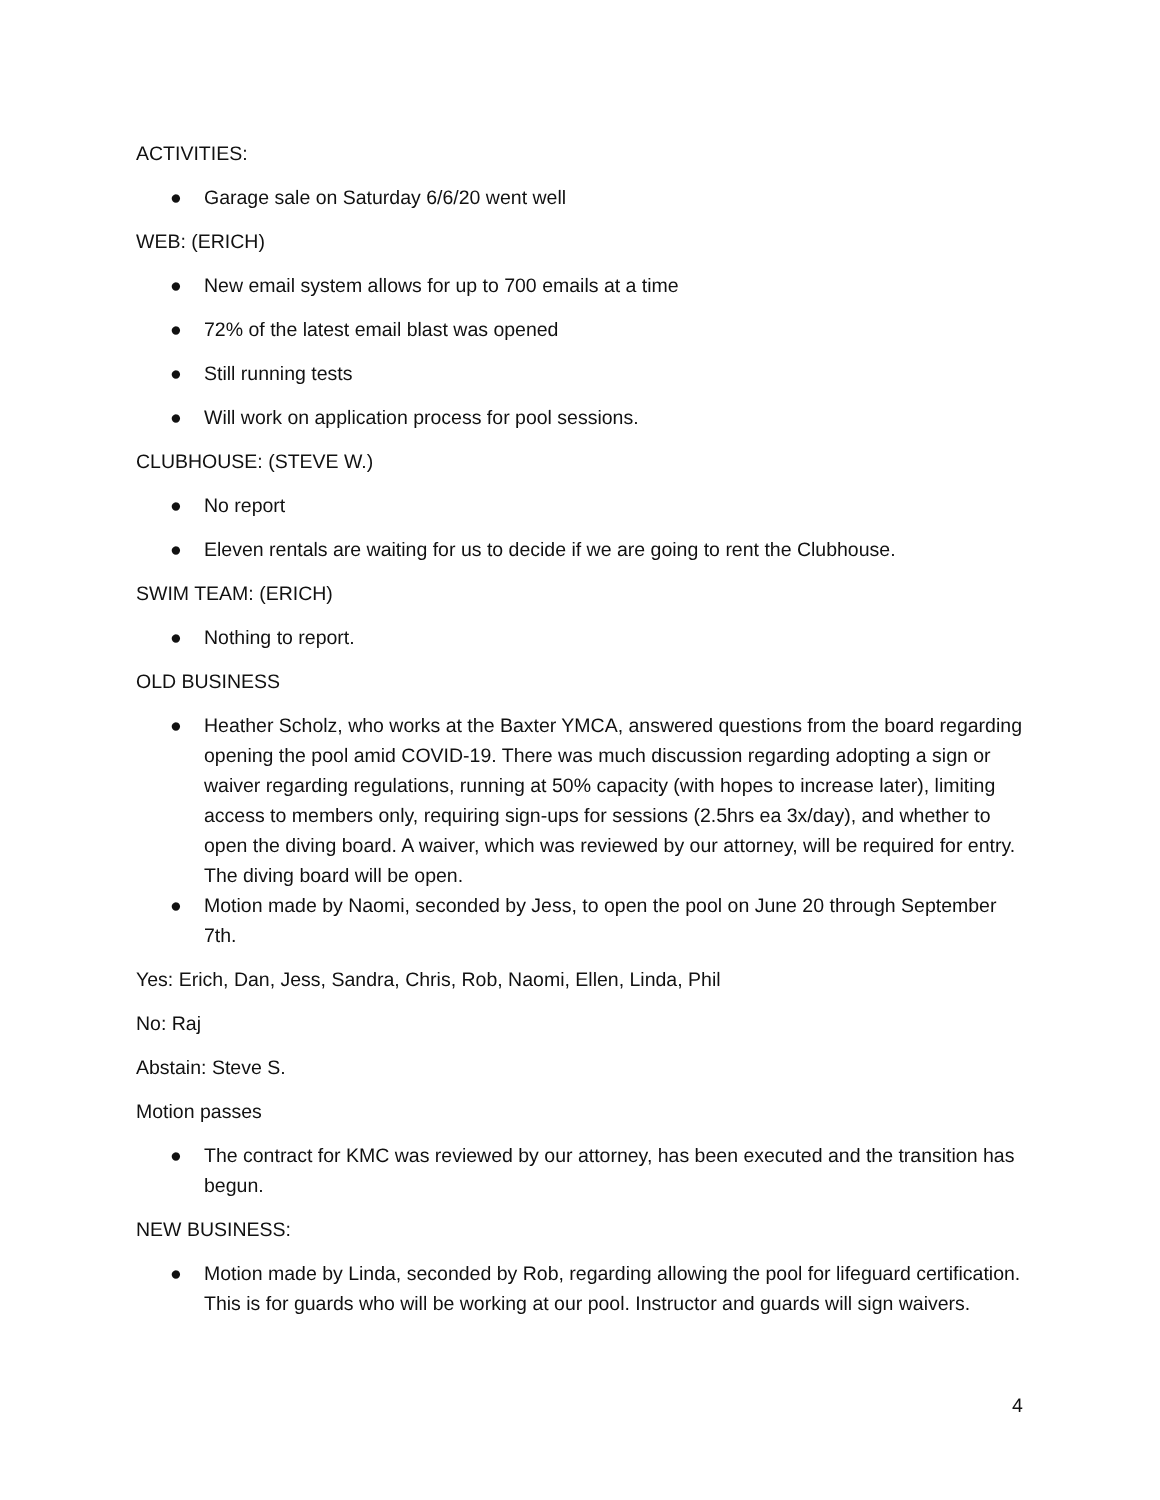ACTIVITIES:
● Garage sale on Saturday 6/6/20 went well
WEB: (ERICH)
● New email system allows for up to 700 emails at a time
● 72% of the latest email blast was opened
● Still running tests
● Will work on application process for pool sessions.
CLUBHOUSE: (STEVE W.)
● No report
● Eleven rentals are waiting for us to decide if we are going to rent the Clubhouse.
SWIM TEAM: (ERICH)
● Nothing to report.
OLD BUSINESS
● Heather Scholz, who works at the Baxter YMCA, answered questions from the board regarding opening the pool amid COVID-19. There was much discussion regarding adopting a sign or waiver regarding regulations, running at 50% capacity (with hopes to increase later), limiting access to members only, requiring sign-ups for sessions (2.5hrs ea 3x/day), and whether to open the diving board. A waiver, which was reviewed by our attorney, will be required for entry. The diving board will be open.
● Motion made by Naomi, seconded by Jess, to open the pool on June 20 through September 7th.
Yes: Erich, Dan, Jess, Sandra, Chris, Rob, Naomi, Ellen, Linda, Phil
No: Raj
Abstain: Steve S.
Motion passes
● The contract for KMC was reviewed by our attorney, has been executed and the transition has begun.
NEW BUSINESS:
● Motion made by Linda, seconded by Rob, regarding allowing the pool for lifeguard certification. This is for guards who will be working at our pool. Instructor and guards will sign waivers.
4